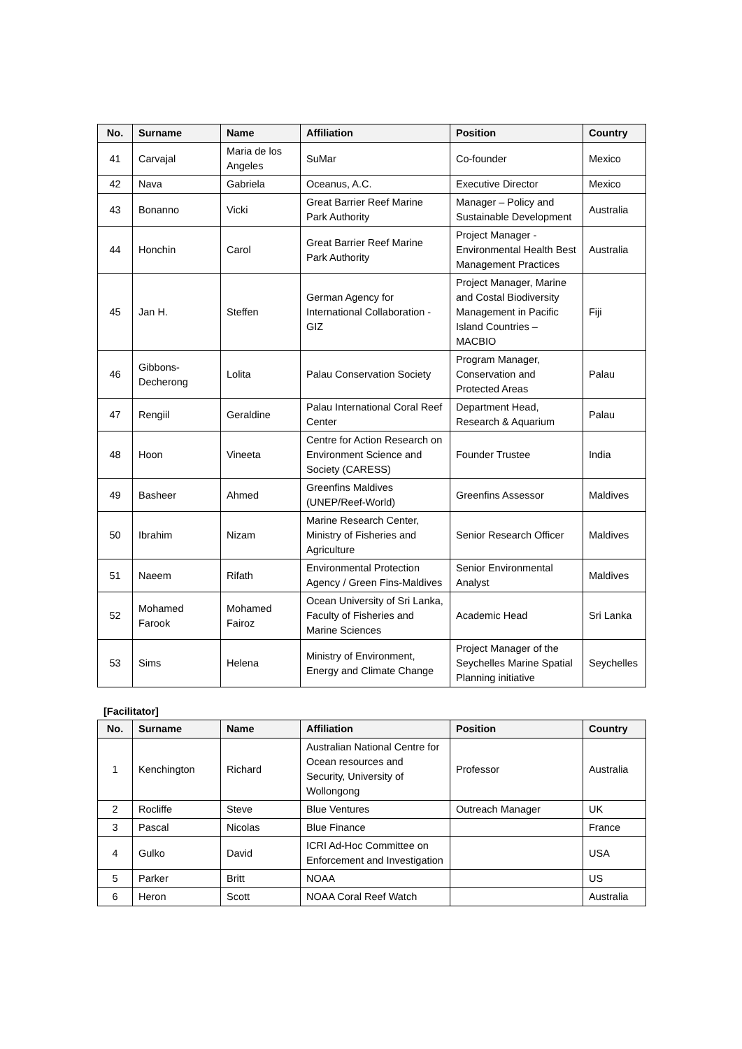| No. | Surname | Name | Affiliation | Position | Country |
| --- | --- | --- | --- | --- | --- |
| 41 | Carvajal | Maria de los Angeles | SuMar | Co-founder | Mexico |
| 42 | Nava | Gabriela | Oceanus, A.C. | Executive Director | Mexico |
| 43 | Bonanno | Vicki | Great Barrier Reef Marine Park Authority | Manager – Policy and Sustainable Development | Australia |
| 44 | Honchin | Carol | Great Barrier Reef Marine Park Authority | Project Manager - Environmental Health Best Management Practices | Australia |
| 45 | Jan H. | Steffen | German Agency for International Collaboration - GIZ | Project Manager, Marine and Costal Biodiversity Management in Pacific Island Countries – MACBIO | Fiji |
| 46 | Gibbons-Decherong | Lolita | Palau Conservation Society | Program Manager, Conservation and Protected Areas | Palau |
| 47 | Rengiil | Geraldine | Palau International Coral Reef Center | Department Head, Research & Aquarium | Palau |
| 48 | Hoon | Vineeta | Centre for Action Research on Environment Science and Society (CARESS) | Founder Trustee | India |
| 49 | Basheer | Ahmed | Greenfins Maldives (UNEP/Reef-World) | Greenfins Assessor | Maldives |
| 50 | Ibrahim | Nizam | Marine Research Center, Ministry of Fisheries and Agriculture | Senior Research Officer | Maldives |
| 51 | Naeem | Rifath | Environmental Protection Agency / Green Fins-Maldives | Senior Environmental Analyst | Maldives |
| 52 | Mohamed Farook | Mohamed Fairoz | Ocean University of Sri Lanka, Faculty of Fisheries and Marine Sciences | Academic Head | Sri Lanka |
| 53 | Sims | Helena | Ministry of Environment, Energy and Climate Change | Project Manager of the Seychelles Marine Spatial Planning initiative | Seychelles |
[Facilitator]
| No. | Surname | Name | Affiliation | Position | Country |
| --- | --- | --- | --- | --- | --- |
| 1 | Kenchington | Richard | Australian National Centre for Ocean resources and Security, University of Wollongong | Professor | Australia |
| 2 | Rocliffe | Steve | Blue Ventures | Outreach Manager | UK |
| 3 | Pascal | Nicolas | Blue Finance | | France |
| 4 | Gulko | David | ICRI Ad-Hoc Committee on Enforcement and Investigation | | USA |
| 5 | Parker | Britt | NOAA | | US |
| 6 | Heron | Scott | NOAA Coral Reef Watch | | Australia |